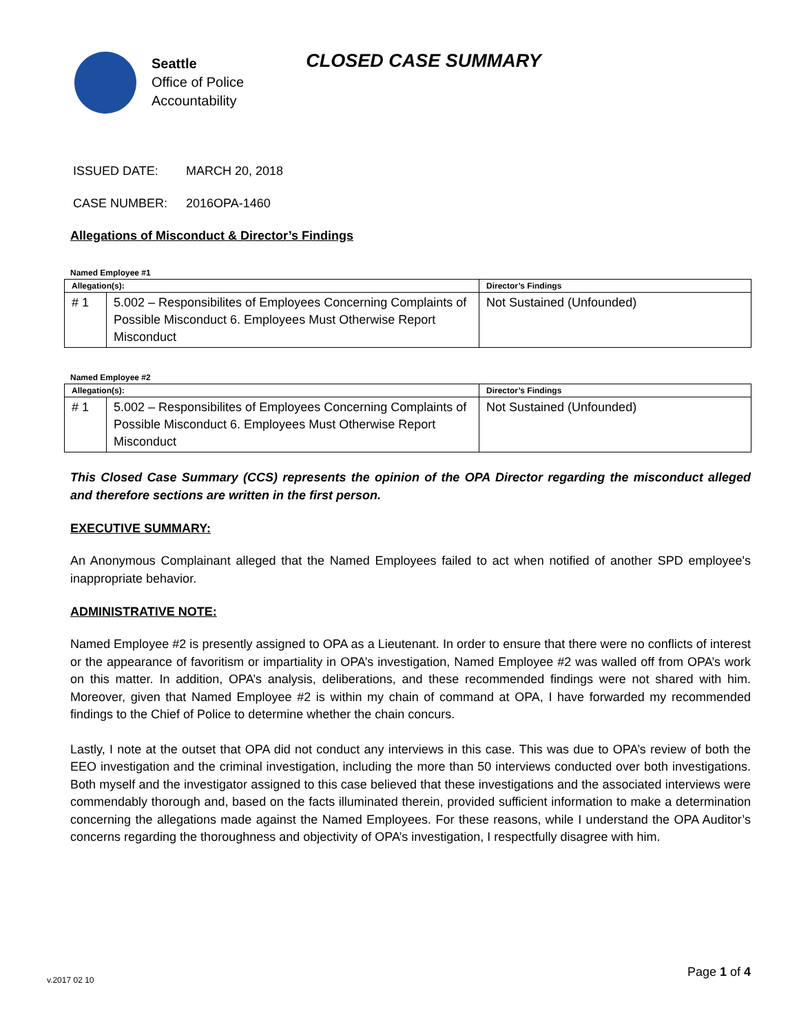Seattle
Office of Police
Accountability
CLOSED CASE SUMMARY
ISSUED DATE: MARCH 20, 2018
CASE NUMBER: 2016OPA-1460
Allegations of Misconduct & Director’s Findings
Named Employee #1
| Allegation(s): | | Director’s Findings |
| --- | --- | --- |
| # 1 | 5.002 – Responsibilites of Employees Concerning Complaints of Possible Misconduct 6. Employees Must Otherwise Report Misconduct | Not Sustained (Unfounded) |
Named Employee #2
| Allegation(s): | | Director’s Findings |
| --- | --- | --- |
| # 1 | 5.002 – Responsibilites of Employees Concerning Complaints of Possible Misconduct 6. Employees Must Otherwise Report Misconduct | Not Sustained (Unfounded) |
This Closed Case Summary (CCS) represents the opinion of the OPA Director regarding the misconduct alleged and therefore sections are written in the first person.
EXECUTIVE SUMMARY:
An Anonymous Complainant alleged that the Named Employees failed to act when notified of another SPD employee's inappropriate behavior.
ADMINISTRATIVE NOTE:
Named Employee #2 is presently assigned to OPA as a Lieutenant. In order to ensure that there were no conflicts of interest or the appearance of favoritism or impartiality in OPA’s investigation, Named Employee #2 was walled off from OPA’s work on this matter. In addition, OPA’s analysis, deliberations, and these recommended findings were not shared with him. Moreover, given that Named Employee #2 is within my chain of command at OPA, I have forwarded my recommended findings to the Chief of Police to determine whether the chain concurs.
Lastly, I note at the outset that OPA did not conduct any interviews in this case. This was due to OPA’s review of both the EEO investigation and the criminal investigation, including the more than 50 interviews conducted over both investigations. Both myself and the investigator assigned to this case believed that these investigations and the associated interviews were commendably thorough and, based on the facts illuminated therein, provided sufficient information to make a determination concerning the allegations made against the Named Employees. For these reasons, while I understand the OPA Auditor’s concerns regarding the thoroughness and objectivity of OPA’s investigation, I respectfully disagree with him.
Page 1 of 4
v.2017 02 10